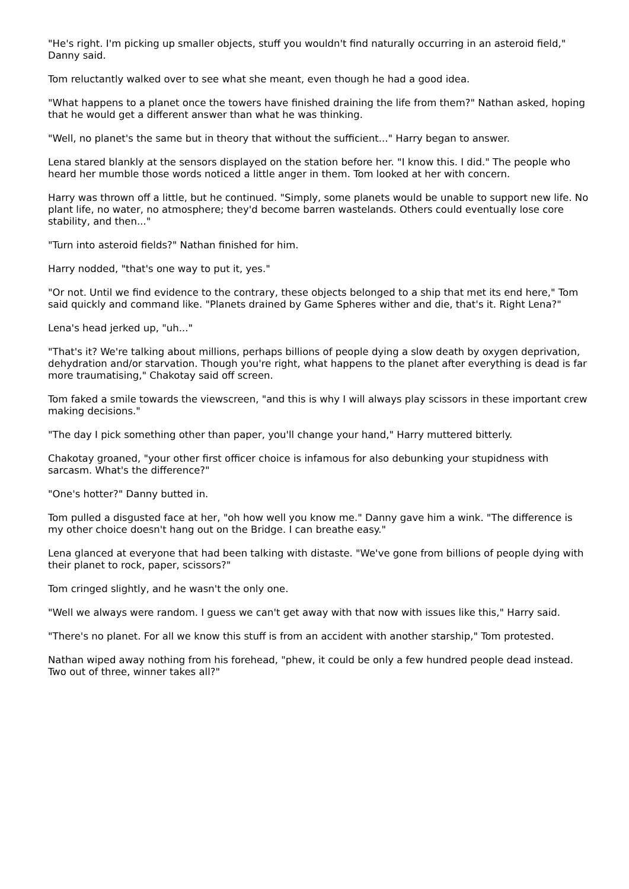"He's right. I'm picking up smaller objects, stuff you wouldn't find naturally occurring in an asteroid field," Danny said.
Tom reluctantly walked over to see what she meant, even though he had a good idea.
"What happens to a planet once the towers have finished draining the life from them?" Nathan asked, hoping that he would get a different answer than what he was thinking.
"Well, no planet's the same but in theory that without the sufficient..." Harry began to answer.
Lena stared blankly at the sensors displayed on the station before her. "I know this. I did." The people who heard her mumble those words noticed a little anger in them. Tom looked at her with concern.
Harry was thrown off a little, but he continued. "Simply, some planets would be unable to support new life. No plant life, no water, no atmosphere; they'd become barren wastelands. Others could eventually lose core stability, and then..."
"Turn into asteroid fields?" Nathan finished for him.
Harry nodded, "that's one way to put it, yes."
"Or not. Until we find evidence to the contrary, these objects belonged to a ship that met its end here," Tom said quickly and command like. "Planets drained by Game Spheres wither and die, that's it. Right Lena?"
Lena's head jerked up, "uh..."
"That's it? We're talking about millions, perhaps billions of people dying a slow death by oxygen deprivation, dehydration and/or starvation. Though you're right, what happens to the planet after everything is dead is far more traumatising," Chakotay said off screen.
Tom faked a smile towards the viewscreen, "and this is why I will always play scissors in these important crew making decisions."
"The day I pick something other than paper, you'll change your hand," Harry muttered bitterly.
Chakotay groaned, "your other first officer choice is infamous for also debunking your stupidness with sarcasm. What's the difference?"
"One's hotter?" Danny butted in.
Tom pulled a disgusted face at her, "oh how well you know me." Danny gave him a wink. "The difference is my other choice doesn't hang out on the Bridge. I can breathe easy."
Lena glanced at everyone that had been talking with distaste. "We've gone from billions of people dying with their planet to rock, paper, scissors?"
Tom cringed slightly, and he wasn't the only one.
"Well we always were random. I guess we can't get away with that now with issues like this," Harry said.
"There's no planet. For all we know this stuff is from an accident with another starship," Tom protested.
Nathan wiped away nothing from his forehead, "phew, it could be only a few hundred people dead instead. Two out of three, winner takes all?"